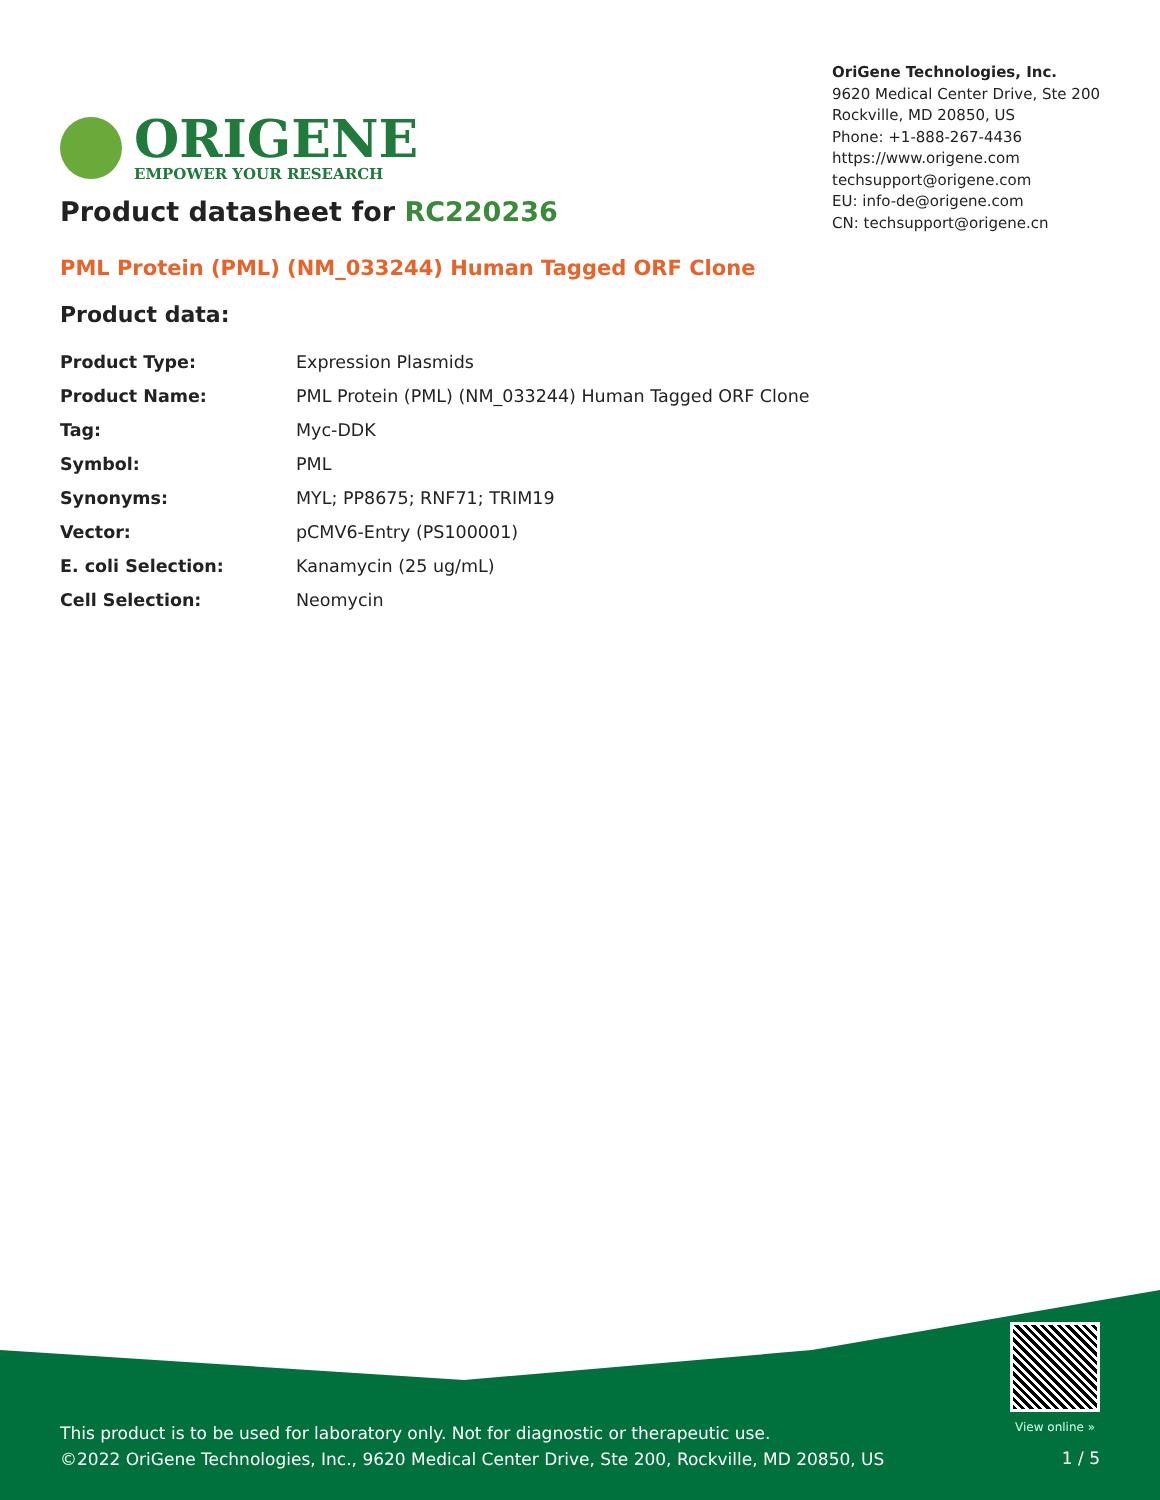ORIGENE
EMPOWER YOUR RESEARCH
OriGene Technologies, Inc.
9620 Medical Center Drive, Ste 200
Rockville, MD 20850, US
Phone: +1-888-267-4436
https://www.origene.com
techsupport@origene.com
EU: info-de@origene.com
CN: techsupport@origene.cn
Product datasheet for RC220236
PML Protein (PML) (NM_033244) Human Tagged ORF Clone
Product data:
| Product Type: | Expression Plasmids |
| Product Name: | PML Protein (PML) (NM_033244) Human Tagged ORF Clone |
| Tag: | Myc-DDK |
| Symbol: | PML |
| Synonyms: | MYL; PP8675; RNF71; TRIM19 |
| Vector: | pCMV6-Entry (PS100001) |
| E. coli Selection: | Kanamycin (25 ug/mL) |
| Cell Selection: | Neomycin |
View online »
This product is to be used for laboratory only. Not for diagnostic or therapeutic use.
©2022 OriGene Technologies, Inc., 9620 Medical Center Drive, Ste 200, Rockville, MD 20850, US
1 / 5